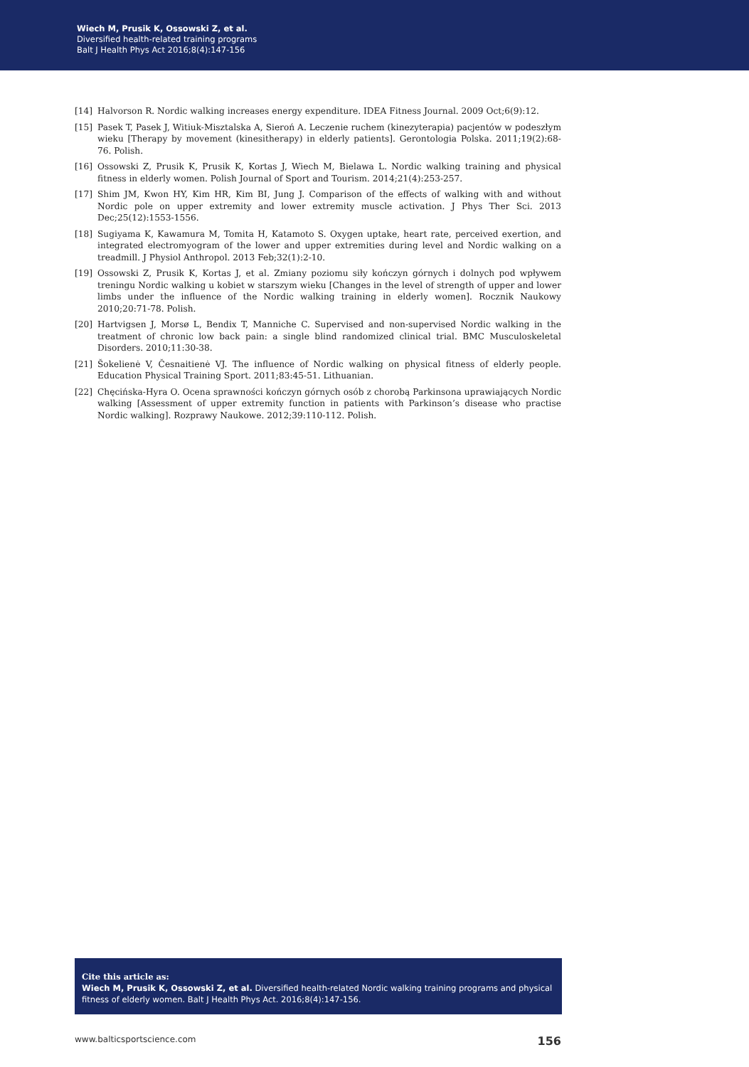Wiech M, Prusik K, Ossowski Z, et al.
Diversified health-related training programs
Balt J Health Phys Act 2016;8(4):147-156
[14] Halvorson R. Nordic walking increases energy expenditure. IDEA Fitness Journal. 2009 Oct;6(9):12.
[15] Pasek T, Pasek J, Witiuk-Misztalska A, Sieroń A. Leczenie ruchem (kinezyterapia) pacjentów w podeszłym wieku [Therapy by movement (kinesitherapy) in elderly patients]. Gerontologia Polska. 2011;19(2):68-76. Polish.
[16] Ossowski Z, Prusik K, Prusik K, Kortas J, Wiech M, Bielawa L. Nordic walking training and physical fitness in elderly women. Polish Journal of Sport and Tourism. 2014;21(4):253-257.
[17] Shim JM, Kwon HY, Kim HR, Kim BI, Jung J. Comparison of the effects of walking with and without Nordic pole on upper extremity and lower extremity muscle activation. J Phys Ther Sci. 2013 Dec;25(12):1553-1556.
[18] Sugiyama K, Kawamura M, Tomita H, Katamoto S. Oxygen uptake, heart rate, perceived exertion, and integrated electromyogram of the lower and upper extremities during level and Nordic walking on a treadmill. J Physiol Anthropol. 2013 Feb;32(1):2-10.
[19] Ossowski Z, Prusik K, Kortas J, et al. Zmiany poziomu siły kończyn górnych i dolnych pod wpływem treningu Nordic walking u kobiet w starszym wieku [Changes in the level of strength of upper and lower limbs under the influence of the Nordic walking training in elderly women]. Rocznik Naukowy 2010;20:71-78. Polish.
[20] Hartvigsen J, Morsø L, Bendix T, Manniche C. Supervised and non-supervised Nordic walking in the treatment of chronic low back pain: a single blind randomized clinical trial. BMC Musculoskeletal Disorders. 2010;11:30-38.
[21] Šokelienė V, Česnaitienė VJ. The influence of Nordic walking on physical fitness of elderly people. Education Physical Training Sport. 2011;83:45-51. Lithuanian.
[22] Chęcińska-Hyra O. Ocena sprawności kończyn górnych osób z chorobą Parkinsona uprawiających Nordic walking [Assessment of upper extremity function in patients with Parkinson’s disease who practise Nordic walking]. Rozprawy Naukowe. 2012;39:110-112. Polish.
Cite this article as:
Wiech M, Prusik K, Ossowski Z, et al. Diversified health-related Nordic walking training programs and physical fitness of elderly women. Balt J Health Phys Act. 2016;8(4):147-156.
www.balticsportscience.com 156